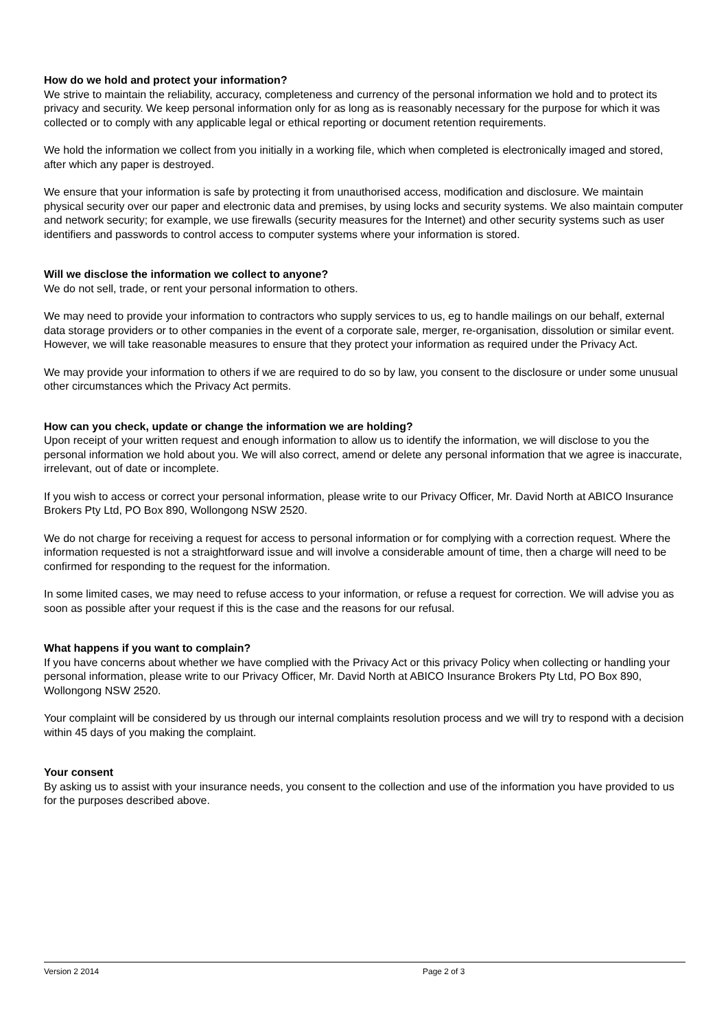How do we hold and protect your information?
We strive to maintain the reliability, accuracy, completeness and currency of the personal information we hold and to protect its privacy and security. We keep personal information only for as long as is reasonably necessary for the purpose for which it was collected or to comply with any applicable legal or ethical reporting or document retention requirements.
We hold the information we collect from you initially in a working file, which when completed is electronically imaged and stored, after which any paper is destroyed.
We ensure that your information is safe by protecting it from unauthorised access, modification and disclosure. We maintain physical security over our paper and electronic data and premises, by using locks and security systems. We also maintain computer and network security; for example, we use firewalls (security measures for the Internet) and other security systems such as user identifiers and passwords to control access to computer systems where your information is stored.
Will we disclose the information we collect to anyone?
We do not sell, trade, or rent your personal information to others.
We may need to provide your information to contractors who supply services to us, eg to handle mailings on our behalf, external data storage providers or to other companies in the event of a corporate sale, merger, re-organisation, dissolution or similar event. However, we will take reasonable measures to ensure that they protect your information as required under the Privacy Act.
We may provide your information to others if we are required to do so by law, you consent to the disclosure or under some unusual other circumstances which the Privacy Act permits.
How can you check, update or change the information we are holding?
Upon receipt of your written request and enough information to allow us to identify the information, we will disclose to you the personal information we hold about you. We will also correct, amend or delete any personal information that we agree is inaccurate, irrelevant, out of date or incomplete.
If you wish to access or correct your personal information, please write to our Privacy Officer, Mr. David North at ABICO Insurance Brokers Pty Ltd, PO Box 890, Wollongong NSW 2520.
We do not charge for receiving a request for access to personal information or for complying with a correction request. Where the information requested is not a straightforward issue and will involve a considerable amount of time, then a charge will need to be confirmed for responding to the request for the information.
In some limited cases, we may need to refuse access to your information, or refuse a request for correction. We will advise you as soon as possible after your request if this is the case and the reasons for our refusal.
What happens if you want to complain?
If you have concerns about whether we have complied with the Privacy Act or this privacy Policy when collecting or handling your personal information, please write to our Privacy Officer, Mr. David North at ABICO Insurance Brokers Pty Ltd, PO Box 890, Wollongong NSW 2520.
Your complaint will be considered by us through our internal complaints resolution process and we will try to respond with a decision within 45 days of you making the complaint.
Your consent
By asking us to assist with your insurance needs, you consent to the collection and use of the information you have provided to us for the purposes described above.
Version 2 2014 Page 2 of 3